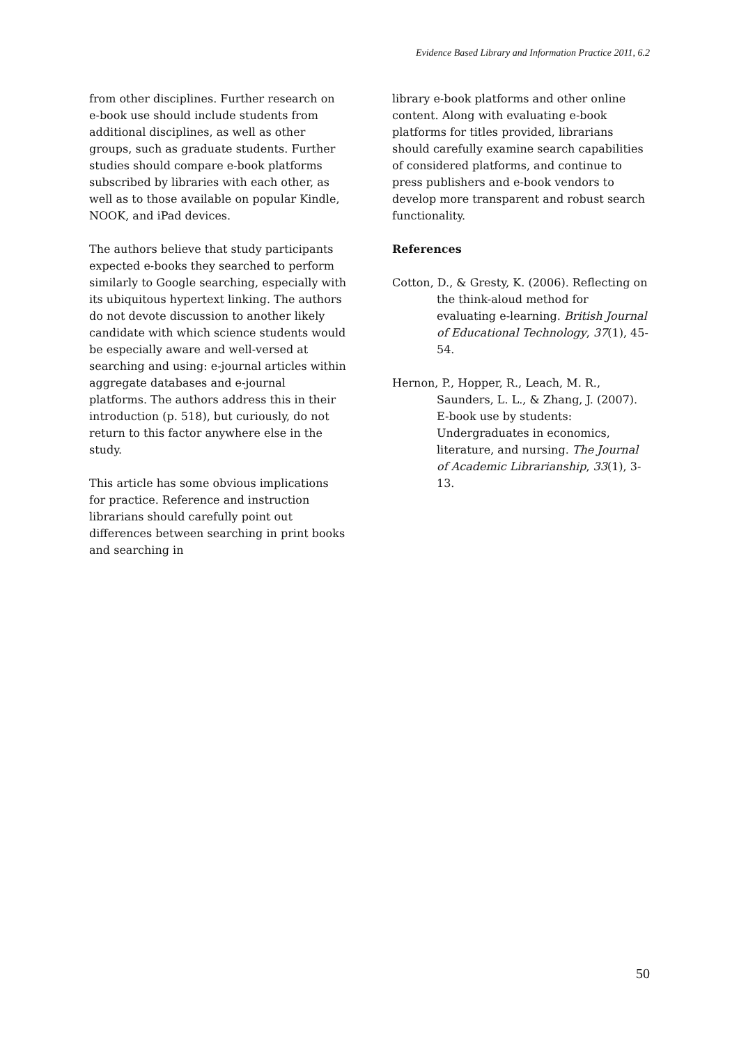Evidence Based Library and Information Practice 2011, 6.2
from other disciplines. Further research on e-book use should include students from additional disciplines, as well as other groups, such as graduate students. Further studies should compare e-book platforms subscribed by libraries with each other, as well as to those available on popular Kindle, NOOK, and iPad devices.
The authors believe that study participants expected e-books they searched to perform similarly to Google searching, especially with its ubiquitous hypertext linking. The authors do not devote discussion to another likely candidate with which science students would be especially aware and well-versed at searching and using: e-journal articles within aggregate databases and e-journal platforms. The authors address this in their introduction (p. 518), but curiously, do not return to this factor anywhere else in the study.
This article has some obvious implications for practice. Reference and instruction librarians should carefully point out differences between searching in print books and searching in
library e-book platforms and other online content. Along with evaluating e-book platforms for titles provided, librarians should carefully examine search capabilities of considered platforms, and continue to press publishers and e-book vendors to develop more transparent and robust search functionality.
References
Cotton, D., & Gresty, K. (2006). Reflecting on the think-aloud method for evaluating e-learning. British Journal of Educational Technology, 37(1), 45-54.
Hernon, P., Hopper, R., Leach, M. R., Saunders, L. L., & Zhang, J. (2007). E-book use by students: Undergraduates in economics, literature, and nursing. The Journal of Academic Librarianship, 33(1), 3-13.
50